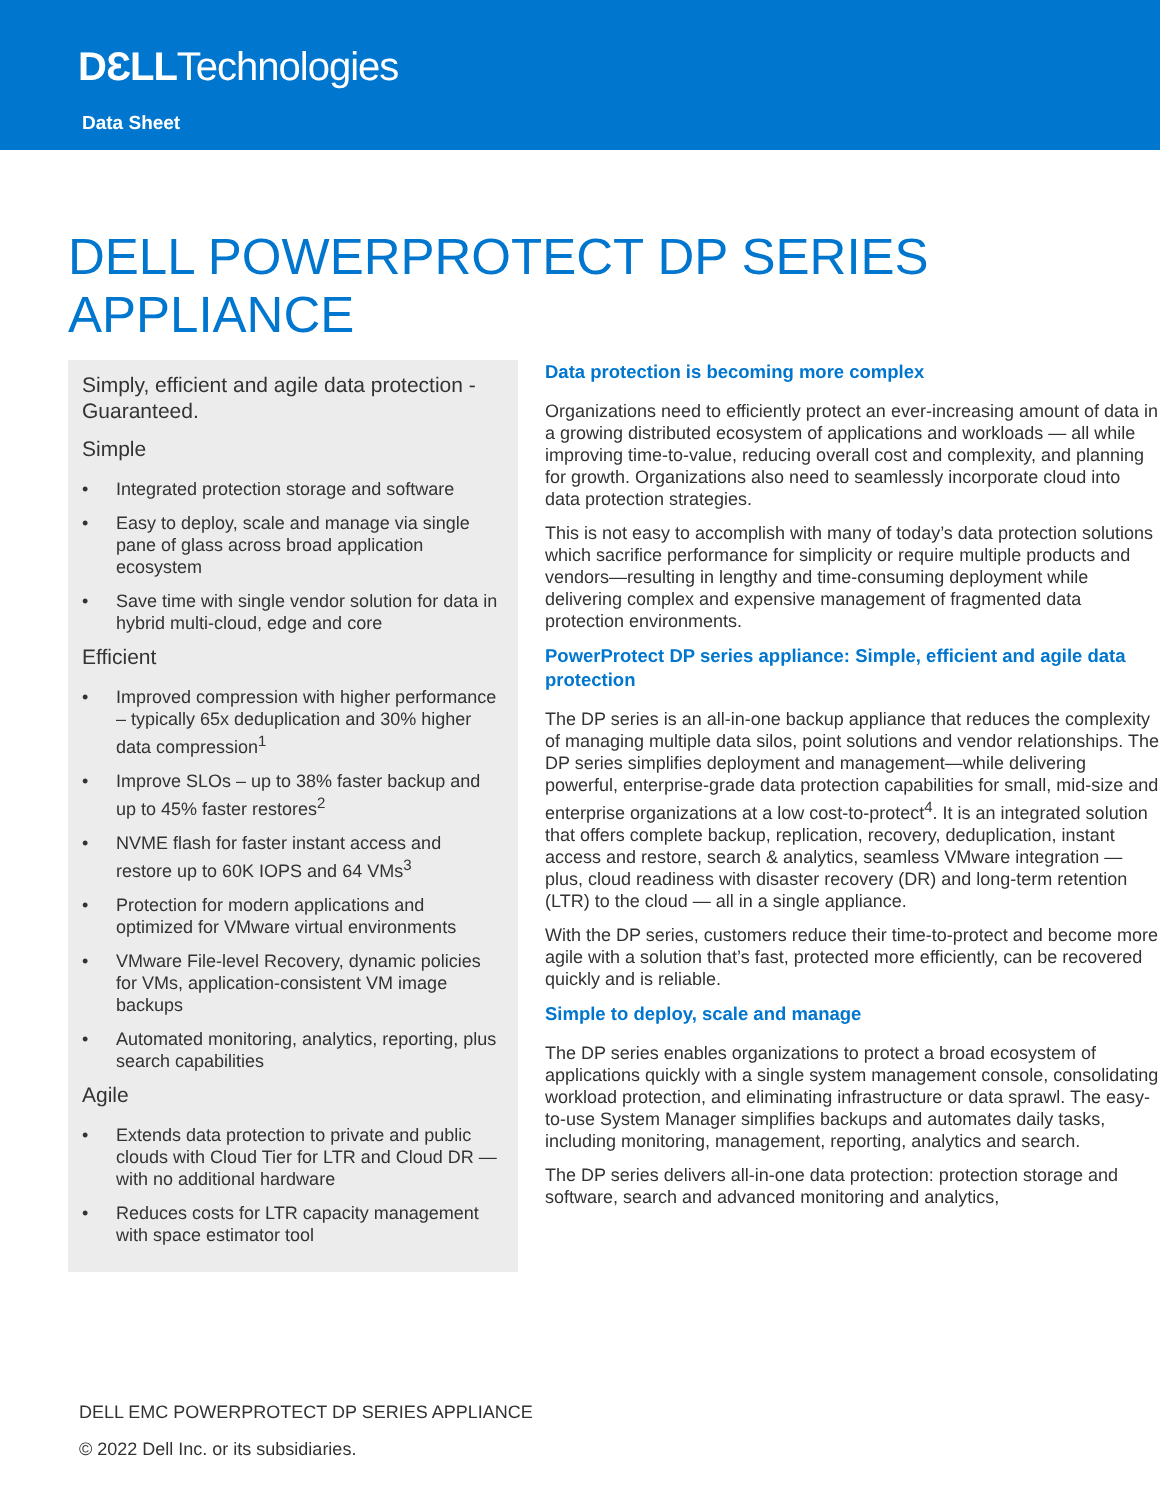DƐLLTechnologies
Data Sheet
DELL POWERPROTECT DP SERIES
APPLIANCE
Simply, efficient and agile data protection - Guaranteed.
Simple
• Integrated protection storage and software
• Easy to deploy, scale and manage via single pane of glass across broad application ecosystem
• Save time with single vendor solution for data in hybrid multi-cloud, edge and core
Efficient
• Improved compression with higher performance – typically 65x deduplication and 30% higher data compression<sup>1</sup>
• Improve SLOs – up to 38% faster backup and up to 45% faster restores<sup>2</sup>
• NVME flash for faster instant access and restore up to 60K IOPS and 64 VMs<sup>3</sup>
• Protection for modern applications and optimized for VMware virtual environments
• VMware File-level Recovery, dynamic policies for VMs, application-consistent VM image backups
• Automated monitoring, analytics, reporting, plus search capabilities
Agile
• Extends data protection to private and public clouds with Cloud Tier for LTR and Cloud DR — with no additional hardware
• Reduces costs for LTR capacity management with space estimator tool
Data protection is becoming more complex
Organizations need to efficiently protect an ever-increasing amount of data in a growing distributed ecosystem of applications and workloads — all while improving time-to-value, reducing overall cost and complexity, and planning for growth. Organizations also need to seamlessly incorporate cloud into data protection strategies.
This is not easy to accomplish with many of today’s data protection solutions which sacrifice performance for simplicity or require multiple products and vendors—resulting in lengthy and time-consuming deployment while delivering complex and expensive management of fragmented data protection environments.
PowerProtect DP series appliance: Simple, efficient and agile data protection
The DP series is an all-in-one backup appliance that reduces the complexity of managing multiple data silos, point solutions and vendor relationships. The DP series simplifies deployment and management—while delivering powerful, enterprise-grade data protection capabilities for small, mid-size and enterprise organizations at a low cost-to-protect<sup>4</sup>. It is an integrated solution that offers complete backup, replication, recovery, deduplication, instant access and restore, search & analytics, seamless VMware integration — plus, cloud readiness with disaster recovery (DR) and long-term retention (LTR) to the cloud — all in a single appliance.
With the DP series, customers reduce their time-to-protect and become more agile with a solution that’s fast, protected more efficiently, can be recovered quickly and is reliable.
Simple to deploy, scale and manage
The DP series enables organizations to protect a broad ecosystem of applications quickly with a single system management console, consolidating workload protection, and eliminating infrastructure or data sprawl. The easy-to-use System Manager simplifies backups and automates daily tasks, including monitoring, management, reporting, analytics and search.
The DP series delivers all-in-one data protection: protection storage and software, search and advanced monitoring and analytics,
DELL EMC POWERPROTECT DP SERIES APPLIANCE
© 2022 Dell Inc. or its subsidiaries.